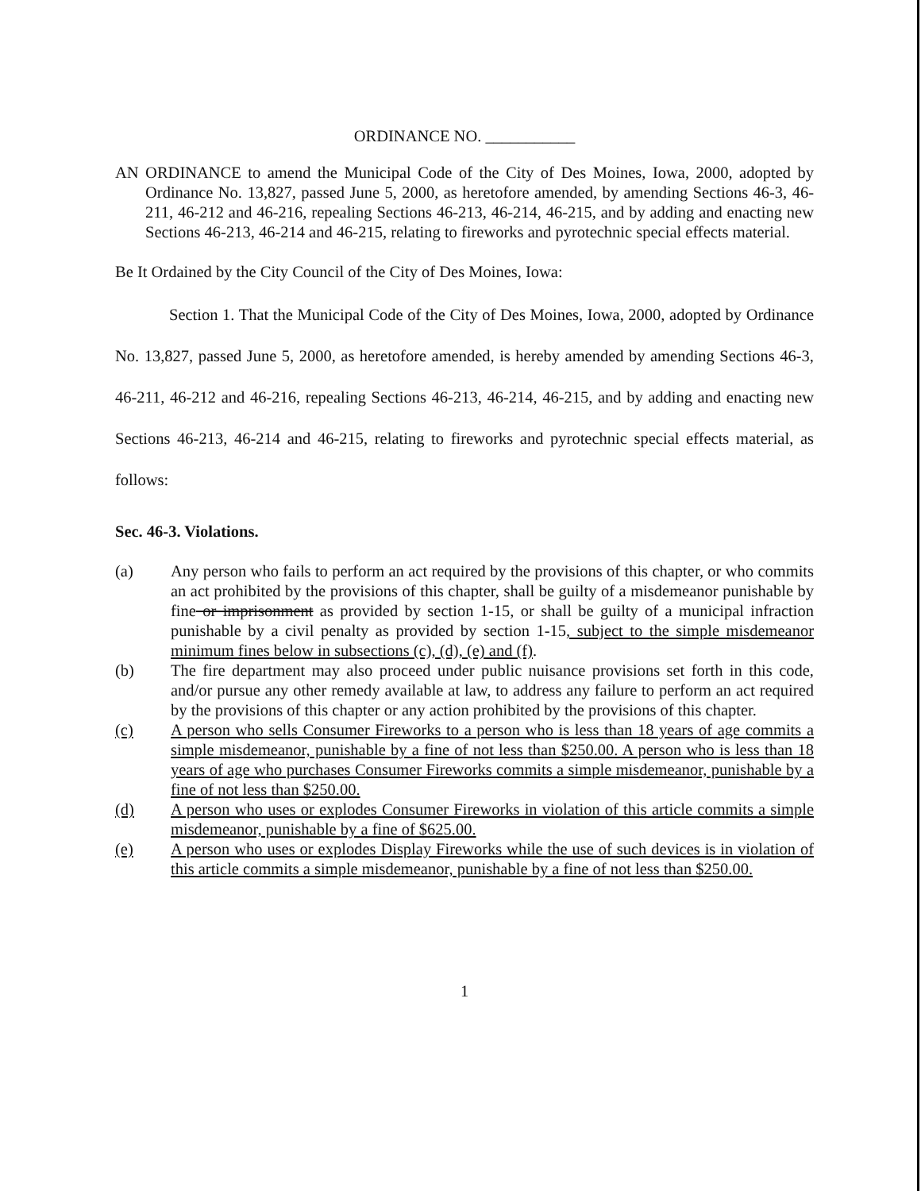ORDINANCE NO. ___________
AN ORDINANCE to amend the Municipal Code of the City of Des Moines, Iowa, 2000, adopted by Ordinance No. 13,827, passed June 5, 2000, as heretofore amended, by amending Sections 46-3, 46-211, 46-212 and 46-216, repealing Sections 46-213, 46-214, 46-215, and by adding and enacting new Sections 46-213, 46-214 and 46-215, relating to fireworks and pyrotechnic special effects material.
Be It Ordained by the City Council of the City of Des Moines, Iowa:
Section 1. That the Municipal Code of the City of Des Moines, Iowa, 2000, adopted by Ordinance No. 13,827, passed June 5, 2000, as heretofore amended, is hereby amended by amending Sections 46-3, 46-211, 46-212 and 46-216, repealing Sections 46-213, 46-214, 46-215, and by adding and enacting new Sections 46-213, 46-214 and 46-215, relating to fireworks and pyrotechnic special effects material, as follows:
Sec. 46-3. Violations.
(a) Any person who fails to perform an act required by the provisions of this chapter, or who commits an act prohibited by the provisions of this chapter, shall be guilty of a misdemeanor punishable by fine or imprisonment as provided by section 1-15, or shall be guilty of a municipal infraction punishable by a civil penalty as provided by section 1-15, subject to the simple misdemeanor minimum fines below in subsections (c), (d), (e) and (f).
(b) The fire department may also proceed under public nuisance provisions set forth in this code, and/or pursue any other remedy available at law, to address any failure to perform an act required by the provisions of this chapter or any action prohibited by the provisions of this chapter.
(c) A person who sells Consumer Fireworks to a person who is less than 18 years of age commits a simple misdemeanor, punishable by a fine of not less than $250.00. A person who is less than 18 years of age who purchases Consumer Fireworks commits a simple misdemeanor, punishable by a fine of not less than $250.00.
(d) A person who uses or explodes Consumer Fireworks in violation of this article commits a simple misdemeanor, punishable by a fine of $625.00.
(e) A person who uses or explodes Display Fireworks while the use of such devices is in violation of this article commits a simple misdemeanor, punishable by a fine of not less than $250.00.
1